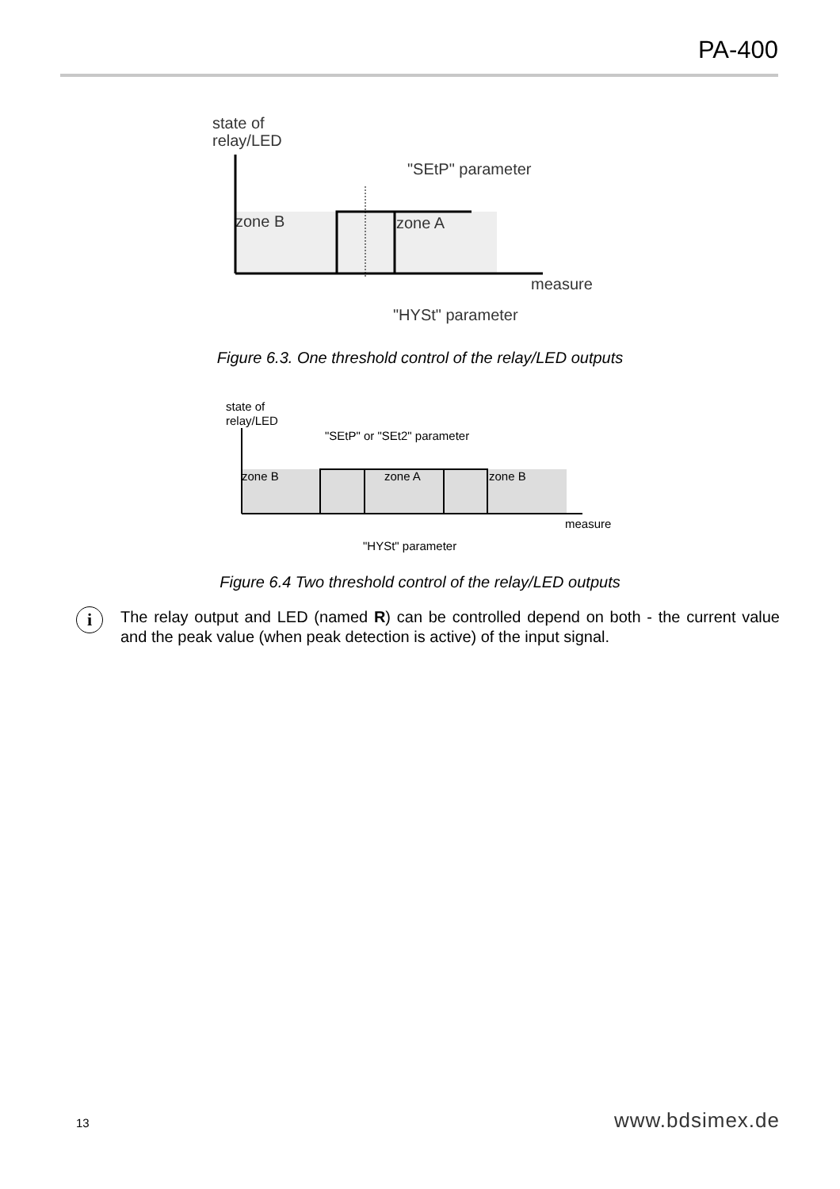PA-400
state of
relay/LED
"SEtP" parameter
zone B
zone A
measure
"HYSt" parameter
Figure 6.3. One threshold control of the relay/LED outputs
state of
relay/LED
"SEtP" or "SEt2" parameter
zone B
zone A
zone B
measure
"HYSt" parameter
Figure 6.4 Two threshold control of the relay/LED outputs
i
The relay output and LED (named R) can be controlled depend on both - the current value and the peak value (when peak detection is active) of the input signal.
13 www.bdsimex.de